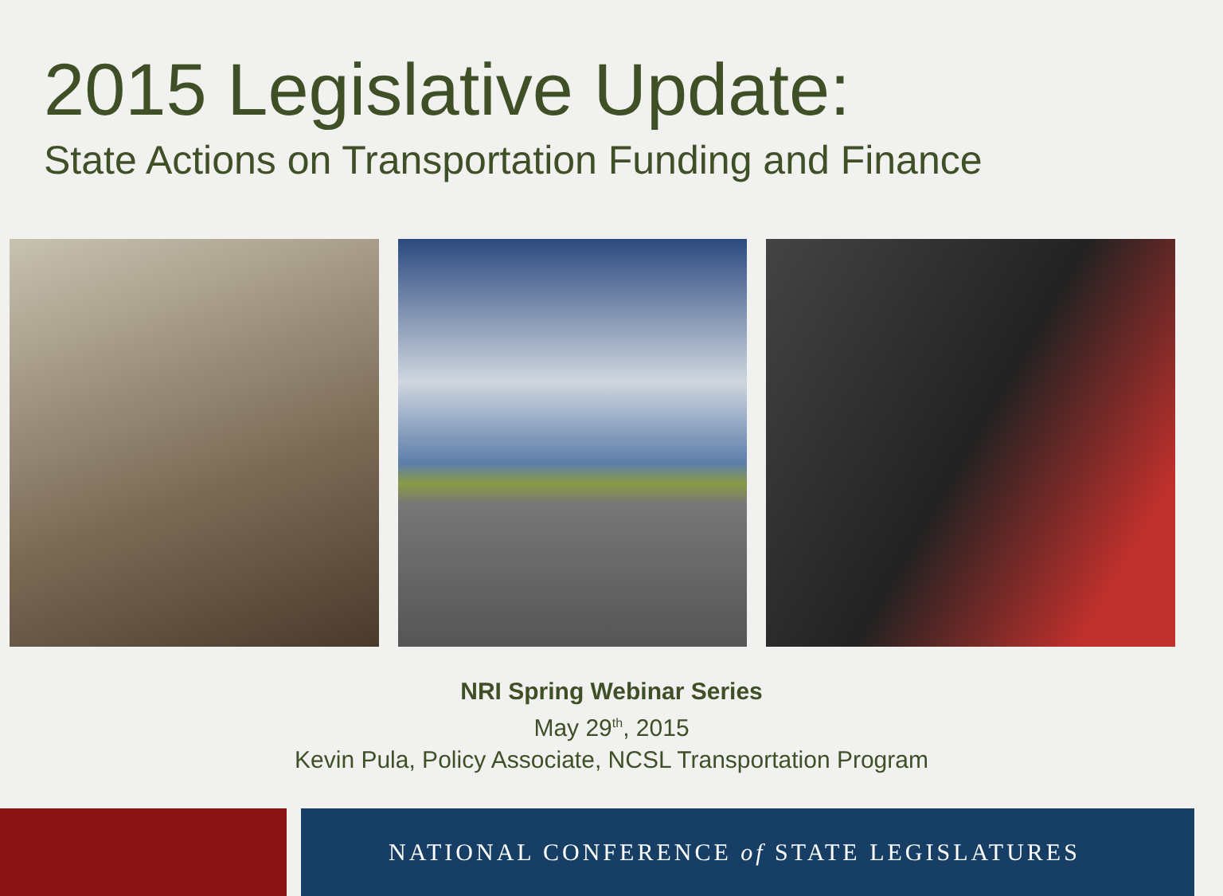2015 Legislative Update:
State Actions on Transportation Funding and Finance
NRI Spring Webinar Series
May 29<sup>th</sup>, 2015
Kevin Pula, Policy Associate, NCSL Transportation Program
NATIONAL CONFERENCE of STATE LEGISLATURES